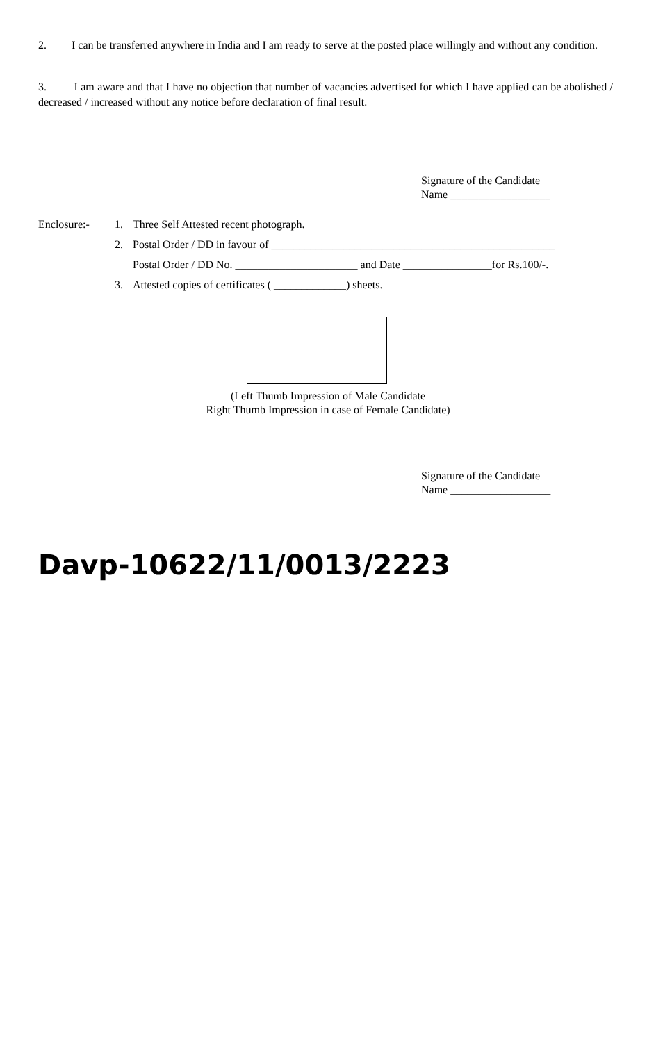2. I can be transferred anywhere in India and I am ready to serve at the posted place willingly and without any condition.
3. I am aware and that I have no objection that number of vacancies advertised for which I have applied can be abolished / decreased / increased without any notice before declaration of final result.
Signature of the Candidate
Name __________________
Enclosure:- 1. Three Self Attested recent photograph.
2. Postal Order / DD in favour of ___________________________________________________
Postal Order / DD No. ______________________ and Date ________________for Rs.100/-.
3. Attested copies of certificates ( _____________) sheets.
(Left Thumb Impression of Male Candidate
Right Thumb Impression in case of Female Candidate)
Signature of the Candidate
Name __________________
Davp-10622/11/0013/2223